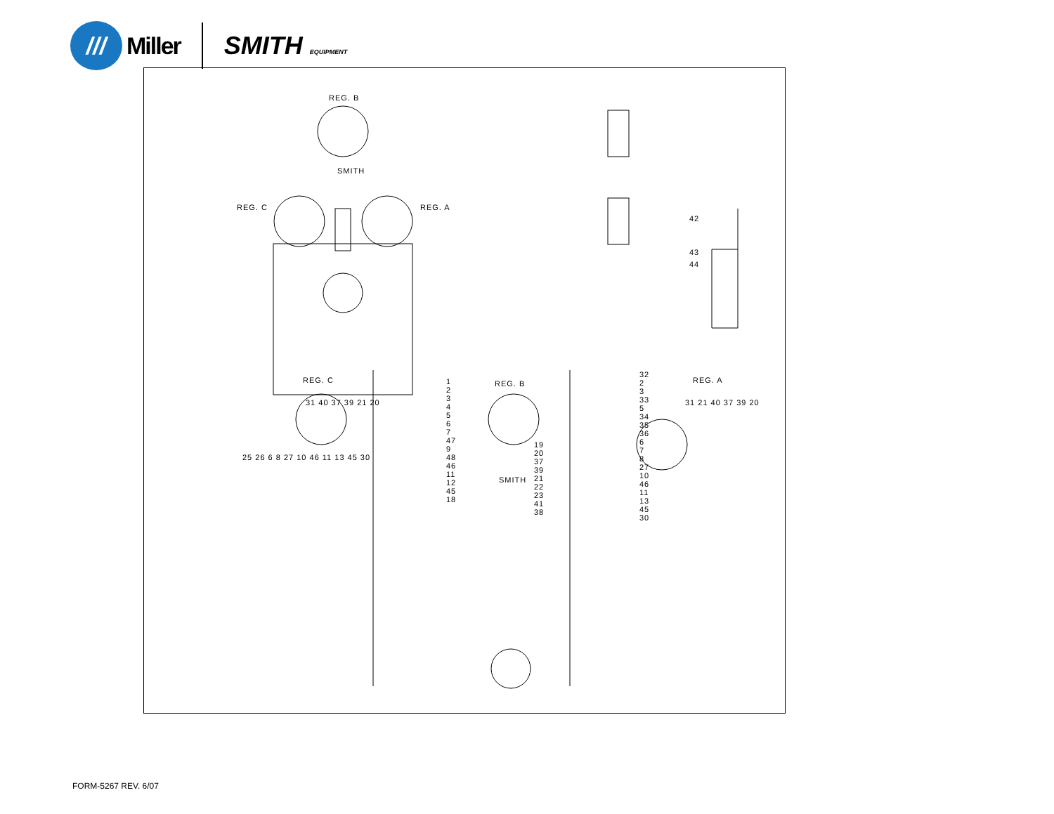///
Miller SMITH EQUIPMENT
REG. B
REG. C REG. A
SMITH
42
43
44
REG. C REG. B REG. A
25 26 6 8 27 10 46 11 13 45 30
31 40 37 39 21 20
1 2 3 4 5 6 7 47 9 48 46 11 12 45 18
19 20 37 39 21 22 23 41 38
32 2 3 33 5 34 35 36 6 7 8 27 10 46 11 13 45 30
31 21 40 37 39 20
SMITH
FORM-5267 REV. 6/07